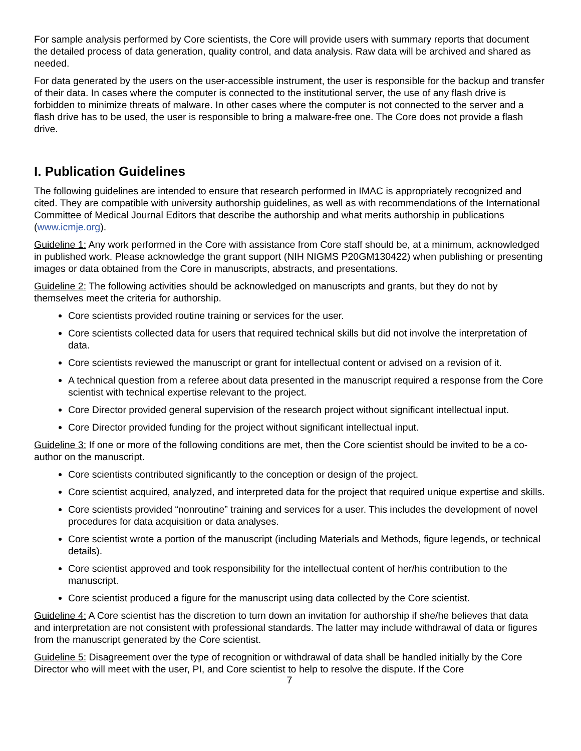For sample analysis performed by Core scientists, the Core will provide users with summary reports that document the detailed process of data generation, quality control, and data analysis. Raw data will be archived and shared as needed.
For data generated by the users on the user-accessible instrument, the user is responsible for the backup and transfer of their data. In cases where the computer is connected to the institutional server, the use of any flash drive is forbidden to minimize threats of malware. In other cases where the computer is not connected to the server and a flash drive has to be used, the user is responsible to bring a malware-free one. The Core does not provide a flash drive.
I. Publication Guidelines
The following guidelines are intended to ensure that research performed in IMAC is appropriately recognized and cited. They are compatible with university authorship guidelines, as well as with recommendations of the International Committee of Medical Journal Editors that describe the authorship and what merits authorship in publications (www.icmje.org).
Guideline 1: Any work performed in the Core with assistance from Core staff should be, at a minimum, acknowledged in published work. Please acknowledge the grant support (NIH NIGMS P20GM130422) when publishing or presenting images or data obtained from the Core in manuscripts, abstracts, and presentations.
Guideline 2: The following activities should be acknowledged on manuscripts and grants, but they do not by themselves meet the criteria for authorship.
Core scientists provided routine training or services for the user.
Core scientists collected data for users that required technical skills but did not involve the interpretation of data.
Core scientists reviewed the manuscript or grant for intellectual content or advised on a revision of it.
A technical question from a referee about data presented in the manuscript required a response from the Core scientist with technical expertise relevant to the project.
Core Director provided general supervision of the research project without significant intellectual input.
Core Director provided funding for the project without significant intellectual input.
Guideline 3: If one or more of the following conditions are met, then the Core scientist should be invited to be a co-author on the manuscript.
Core scientists contributed significantly to the conception or design of the project.
Core scientist acquired, analyzed, and interpreted data for the project that required unique expertise and skills.
Core scientists provided “nonroutine” training and services for a user. This includes the development of novel procedures for data acquisition or data analyses.
Core scientist wrote a portion of the manuscript (including Materials and Methods, figure legends, or technical details).
Core scientist approved and took responsibility for the intellectual content of her/his contribution to the manuscript.
Core scientist produced a figure for the manuscript using data collected by the Core scientist.
Guideline 4: A Core scientist has the discretion to turn down an invitation for authorship if she/he believes that data and interpretation are not consistent with professional standards. The latter may include withdrawal of data or figures from the manuscript generated by the Core scientist.
Guideline 5: Disagreement over the type of recognition or withdrawal of data shall be handled initially by the Core Director who will meet with the user, PI, and Core scientist to help to resolve the dispute. If the Core
7